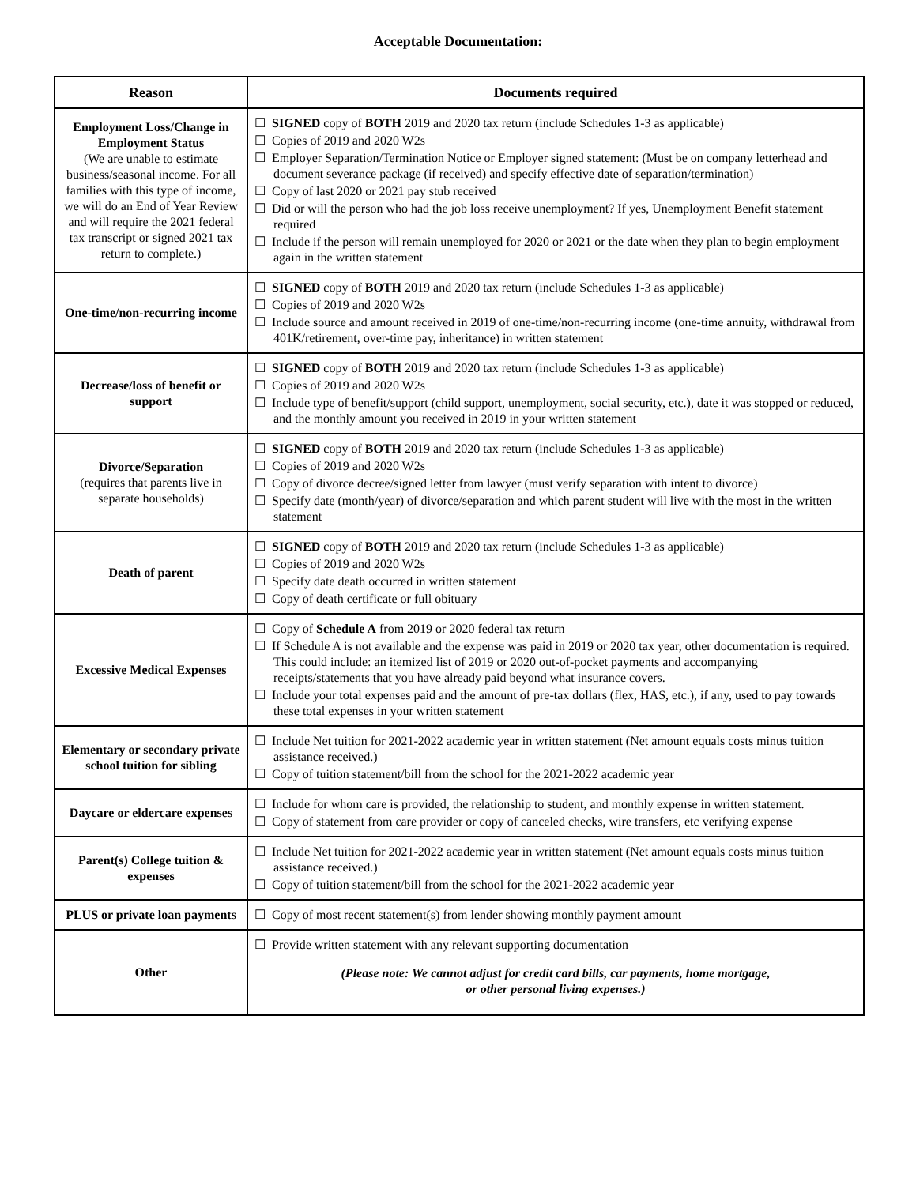Acceptable Documentation:
| Reason | Documents required |
| --- | --- |
| Employment Loss/Change in Employment Status (We are unable to estimate business/seasonal income. For all families with this type of income, we will do an End of Year Review and will require the 2021 federal tax transcript or signed 2021 tax return to complete.) | ☐ SIGNED copy of BOTH 2019 and 2020 tax return (include Schedules 1-3 as applicable) ☐ Copies of 2019 and 2020 W2s ☐ Employer Separation/Termination Notice or Employer signed statement: (Must be on company letterhead and document severance package (if received) and specify effective date of separation/termination) ☐ Copy of last 2020 or 2021 pay stub received ☐ Did or will the person who had the job loss receive unemployment? If yes, Unemployment Benefit statement required ☐ Include if the person will remain unemployed for 2020 or 2021 or the date when they plan to begin employment again in the written statement |
| One-time/non-recurring income | ☐ SIGNED copy of BOTH 2019 and 2020 tax return (include Schedules 1-3 as applicable) ☐ Copies of 2019 and 2020 W2s ☐ Include source and amount received in 2019 of one-time/non-recurring income (one-time annuity, withdrawal from 401K/retirement, over-time pay, inheritance) in written statement |
| Decrease/loss of benefit or support | ☐ SIGNED copy of BOTH 2019 and 2020 tax return (include Schedules 1-3 as applicable) ☐ Copies of 2019 and 2020 W2s ☐ Include type of benefit/support (child support, unemployment, social security, etc.), date it was stopped or reduced, and the monthly amount you received in 2019 in your written statement |
| Divorce/Separation (requires that parents live in separate households) | ☐ SIGNED copy of BOTH 2019 and 2020 tax return (include Schedules 1-3 as applicable) ☐ Copies of 2019 and 2020 W2s ☐ Copy of divorce decree/signed letter from lawyer (must verify separation with intent to divorce) ☐ Specify date (month/year) of divorce/separation and which parent student will live with the most in the written statement |
| Death of parent | ☐ SIGNED copy of BOTH 2019 and 2020 tax return (include Schedules 1-3 as applicable) ☐ Copies of 2019 and 2020 W2s ☐ Specify date death occurred in written statement ☐ Copy of death certificate or full obituary |
| Excessive Medical Expenses | ☐ Copy of Schedule A from 2019 or 2020 federal tax return ☐ If Schedule A is not available and the expense was paid in 2019 or 2020 tax year, other documentation is required. This could include: an itemized list of 2019 or 2020 out-of-pocket payments and accompanying receipts/statements that you have already paid beyond what insurance covers. ☐ Include your total expenses paid and the amount of pre-tax dollars (flex, HAS, etc.), if any, used to pay towards these total expenses in your written statement |
| Elementary or secondary private school tuition for sibling | ☐ Include Net tuition for 2021-2022 academic year in written statement (Net amount equals costs minus tuition assistance received.) ☐ Copy of tuition statement/bill from the school for the 2021-2022 academic year |
| Daycare or eldercare expenses | ☐ Include for whom care is provided, the relationship to student, and monthly expense in written statement. ☐ Copy of statement from care provider or copy of canceled checks, wire transfers, etc verifying expense |
| Parent(s) College tuition & expenses | ☐ Include Net tuition for 2021-2022 academic year in written statement (Net amount equals costs minus tuition assistance received.) ☐ Copy of tuition statement/bill from the school for the 2021-2022 academic year |
| PLUS or private loan payments | ☐ Copy of most recent statement(s) from lender showing monthly payment amount |
| Other | ☐ Provide written statement with any relevant supporting documentation (Please note: We cannot adjust for credit card bills, car payments, home mortgage, or other personal living expenses.) |